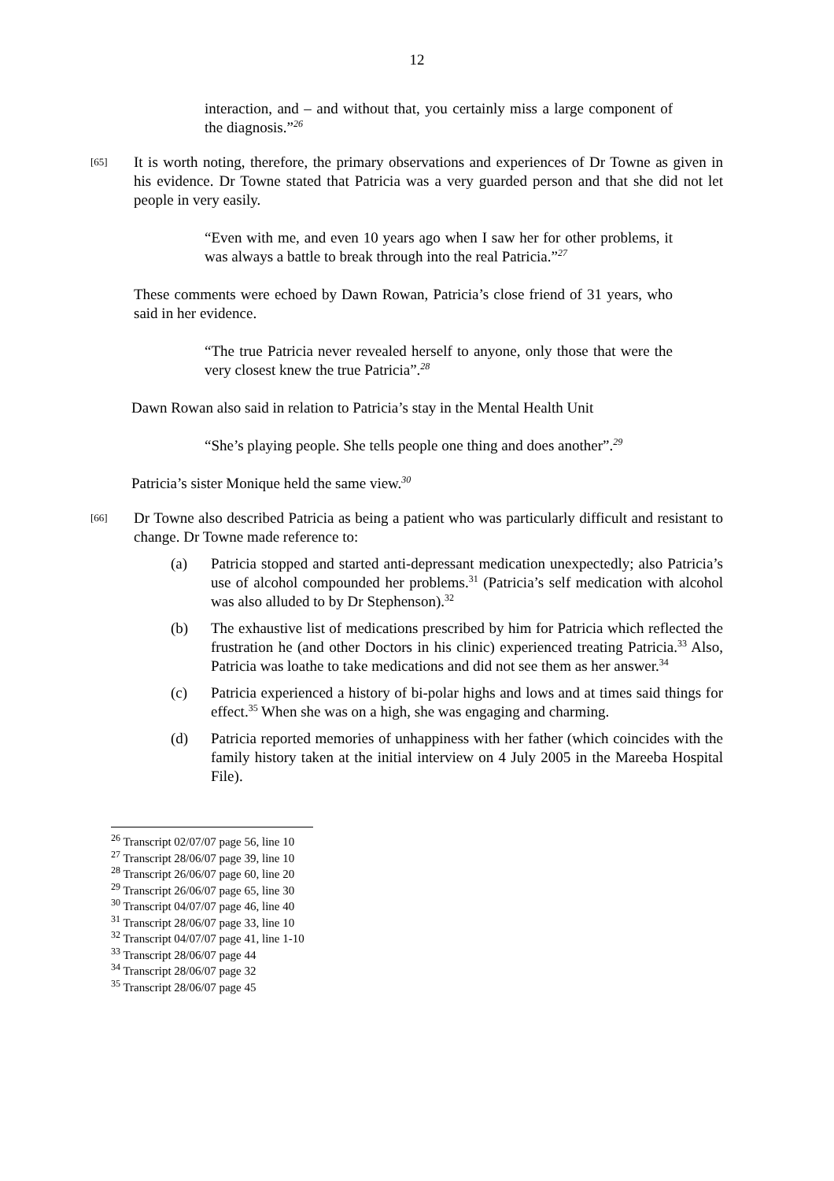12
interaction, and – and without that, you certainly miss a large component of the diagnosis.”<sup>26</sup>
[65]
It is worth noting, therefore, the primary observations and experiences of Dr Towne as given in his evidence. Dr Towne stated that Patricia was a very guarded person and that she did not let people in very easily.
“Even with me, and even 10 years ago when I saw her for other problems, it was always a battle to break through into the real Patricia.”<sup>27</sup>
These comments were echoed by Dawn Rowan, Patricia’s close friend of 31 years, who said in her evidence.
“The true Patricia never revealed herself to anyone, only those that were the very closest knew the true Patricia”.<sup>28</sup>
Dawn Rowan also said in relation to Patricia’s stay in the Mental Health Unit
“She’s playing people. She tells people one thing and does another”.<sup>29</sup>
Patricia’s sister Monique held the same view.<sup>30</sup>
[66]
Dr Towne also described Patricia as being a patient who was particularly difficult and resistant to change. Dr Towne made reference to:
(a) Patricia stopped and started anti-depressant medication unexpectedly; also Patricia’s use of alcohol compounded her problems.<sup>31</sup> (Patricia’s self medication with alcohol was also alluded to by Dr Stephenson).<sup>32</sup>
(b) The exhaustive list of medications prescribed by him for Patricia which reflected the frustration he (and other Doctors in his clinic) experienced treating Patricia.<sup>33</sup> Also, Patricia was loathe to take medications and did not see them as her answer.<sup>34</sup>
(c) Patricia experienced a history of bi-polar highs and lows and at times said things for effect.<sup>35</sup> When she was on a high, she was engaging and charming.
(d) Patricia reported memories of unhappiness with her father (which coincides with the family history taken at the initial interview on 4 July 2005 in the Mareeba Hospital File).
<sup>26</sup> Transcript 02/07/07 page 56, line 10
<sup>27</sup> Transcript 28/06/07 page 39, line 10
<sup>28</sup> Transcript 26/06/07 page 60, line 20
<sup>29</sup> Transcript 26/06/07 page 65, line 30
<sup>30</sup> Transcript 04/07/07 page 46, line 40
<sup>31</sup> Transcript 28/06/07 page 33, line 10
<sup>32</sup> Transcript 04/07/07 page 41, line 1-10
<sup>33</sup> Transcript 28/06/07 page 44
<sup>34</sup> Transcript 28/06/07 page 32
<sup>35</sup> Transcript 28/06/07 page 45